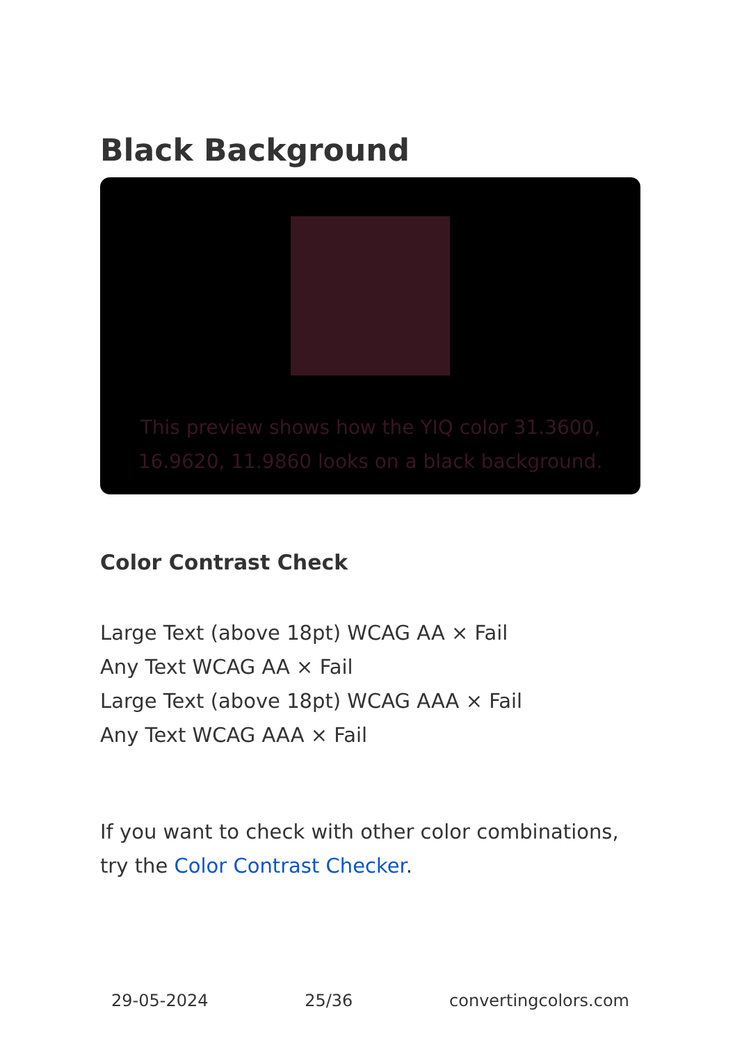Black Background
This preview shows how the YIQ color 31.3600, 16.9620, 11.9860 looks on a black background.
Color Contrast Check
Large Text (above 18pt) WCAG AA × Fail
Any Text WCAG AA × Fail
Large Text (above 18pt) WCAG AAA × Fail
Any Text WCAG AAA × Fail
If you want to check with other color combinations, try the Color Contrast Checker.
29-05-2024 25/36 convertingcolors.com